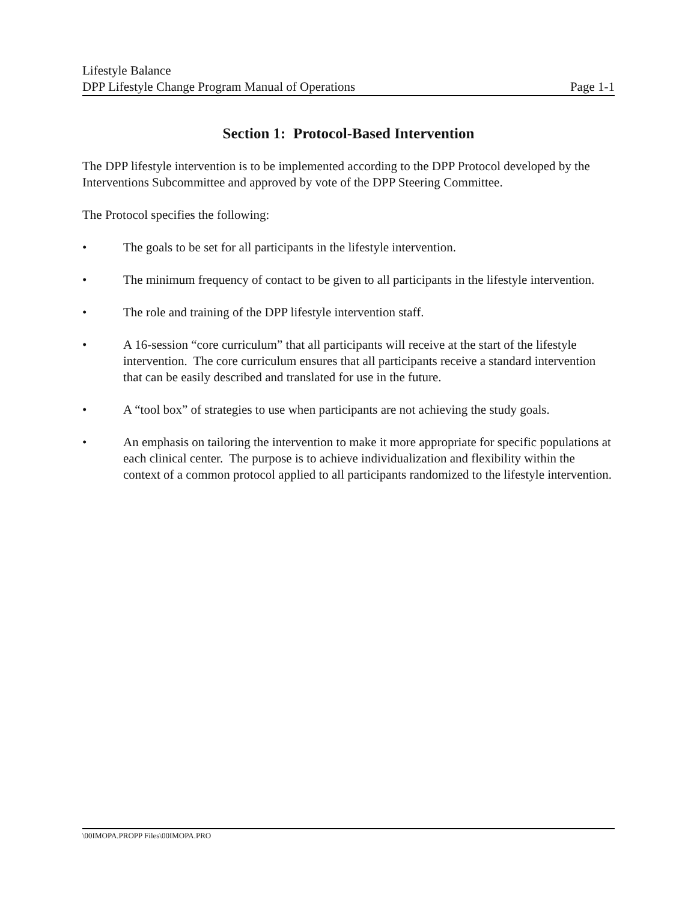Lifestyle Balance
DPP Lifestyle Change Program Manual of Operations Page 1-1
Section 1: Protocol-Based Intervention
The DPP lifestyle intervention is to be implemented according to the DPP Protocol developed by the Interventions Subcommittee and approved by vote of the DPP Steering Committee.
The Protocol specifies the following:
• The goals to be set for all participants in the lifestyle intervention.
• The minimum frequency of contact to be given to all participants in the lifestyle intervention.
• The role and training of the DPP lifestyle intervention staff.
• A 16-session “core curriculum” that all participants will receive at the start of the lifestyle intervention. The core curriculum ensures that all participants receive a standard intervention that can be easily described and translated for use in the future.
• A “tool box” of strategies to use when participants are not achieving the study goals.
• An emphasis on tailoring the intervention to make it more appropriate for specific populations at each clinical center. The purpose is to achieve individualization and flexibility within the context of a common protocol applied to all participants randomized to the lifestyle intervention.
\00IMOPA.PROPP Files\00IMOPA.PRO